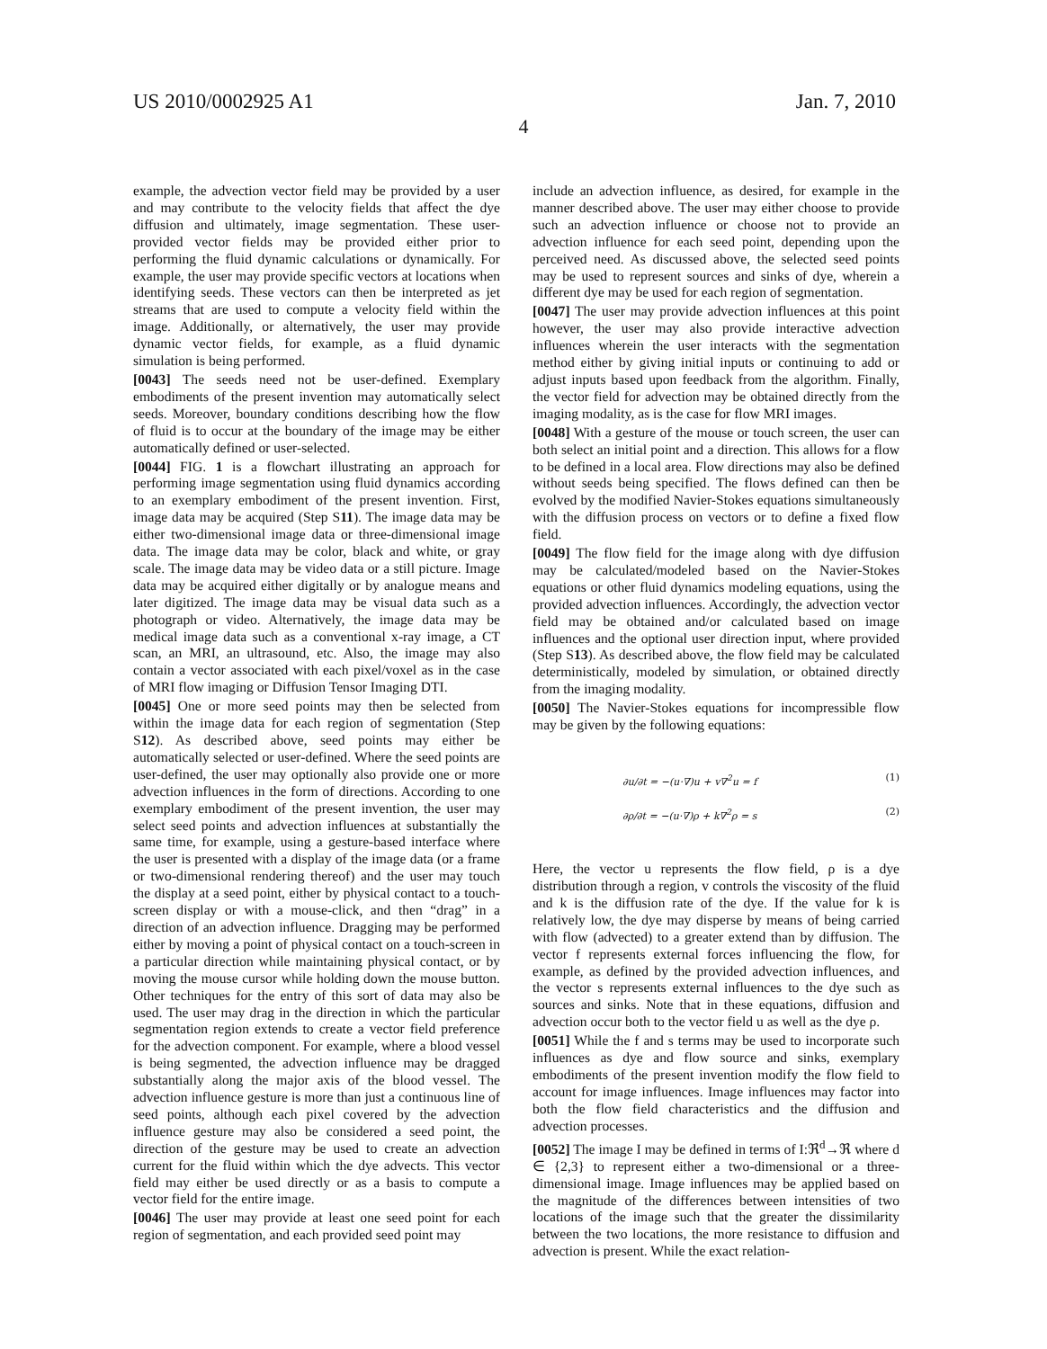US 2010/0002925 A1 Jan. 7, 2010
4
example, the advection vector field may be provided by a user and may contribute to the velocity fields that affect the dye diffusion and ultimately, image segmentation. These user-provided vector fields may be provided either prior to performing the fluid dynamic calculations or dynamically. For example, the user may provide specific vectors at locations when identifying seeds. These vectors can then be interpreted as jet streams that are used to compute a velocity field within the image. Additionally, or alternatively, the user may provide dynamic vector fields, for example, as a fluid dynamic simulation is being performed.
[0043] The seeds need not be user-defined. Exemplary embodiments of the present invention may automatically select seeds. Moreover, boundary conditions describing how the flow of fluid is to occur at the boundary of the image may be either automatically defined or user-selected.
[0044] FIG. 1 is a flowchart illustrating an approach for performing image segmentation using fluid dynamics according to an exemplary embodiment of the present invention. First, image data may be acquired (Step S11). The image data may be either two-dimensional image data or three-dimensional image data. The image data may be color, black and white, or gray scale. The image data may be video data or a still picture. Image data may be acquired either digitally or by analogue means and later digitized. The image data may be visual data such as a photograph or video. Alternatively, the image data may be medical image data such as a conventional x-ray image, a CT scan, an MRI, an ultrasound, etc. Also, the image may also contain a vector associated with each pixel/voxel as in the case of MRI flow imaging or Diffusion Tensor Imaging DTI.
[0045] One or more seed points may then be selected from within the image data for each region of segmentation (Step S12). As described above, seed points may either be automatically selected or user-defined. Where the seed points are user-defined, the user may optionally also provide one or more advection influences in the form of directions. According to one exemplary embodiment of the present invention, the user may select seed points and advection influences at substantially the same time, for example, using a gesture-based interface where the user is presented with a display of the image data (or a frame or two-dimensional rendering thereof) and the user may touch the display at a seed point, either by physical contact to a touch-screen display or with a mouse-click, and then “drag” in a direction of an advection influence. Dragging may be performed either by moving a point of physical contact on a touch-screen in a particular direction while maintaining physical contact, or by moving the mouse cursor while holding down the mouse button. Other techniques for the entry of this sort of data may also be used. The user may drag in the direction in which the particular segmentation region extends to create a vector field preference for the advection component. For example, where a blood vessel is being segmented, the advection influence may be dragged substantially along the major axis of the blood vessel. The advection influence gesture is more than just a continuous line of seed points, although each pixel covered by the advection influence gesture may also be considered a seed point, the direction of the gesture may be used to create an advection current for the fluid within which the dye advects. This vector field may either be used directly or as a basis to compute a vector field for the entire image.
[0046] The user may provide at least one seed point for each region of segmentation, and each provided seed point may
include an advection influence, as desired, for example in the manner described above. The user may either choose to provide such an advection influence or choose not to provide an advection influence for each seed point, depending upon the perceived need. As discussed above, the selected seed points may be used to represent sources and sinks of dye, wherein a different dye may be used for each region of segmentation.
[0047] The user may provide advection influences at this point however, the user may also provide interactive advection influences wherein the user interacts with the segmentation method either by giving initial inputs or continuing to add or adjust inputs based upon feedback from the algorithm. Finally, the vector field for advection may be obtained directly from the imaging modality, as is the case for flow MRI images.
[0048] With a gesture of the mouse or touch screen, the user can both select an initial point and a direction. This allows for a flow to be defined in a local area. Flow directions may also be defined without seeds being specified. The flows defined can then be evolved by the modified Navier-Stokes equations simultaneously with the diffusion process on vectors or to define a fixed flow field.
[0049] The flow field for the image along with dye diffusion may be calculated/modeled based on the Navier-Stokes equations or other fluid dynamics modeling equations, using the provided advection influences. Accordingly, the advection vector field may be obtained and/or calculated based on image influences and the optional user direction input, where provided (Step S13). As described above, the flow field may be calculated deterministically, modeled by simulation, or obtained directly from the imaging modality.
[0050] The Navier-Stokes equations for incompressible flow may be given by the following equations:
∂u/∂t = −(u·∇)u + v∇<sup>2</sup>u = f (1)
∂ρ/∂t = −(u·∇)ρ + k∇<sup>2</sup>ρ = s (2)
Here, the vector u represents the flow field, ρ is a dye distribution through a region, v controls the viscosity of the fluid and k is the diffusion rate of the dye. If the value for k is relatively low, the dye may disperse by means of being carried with flow (advected) to a greater extend than by diffusion. The vector f represents external forces influencing the flow, for example, as defined by the provided advection influences, and the vector s represents external influences to the dye such as sources and sinks. Note that in these equations, diffusion and advection occur both to the vector field u as well as the dye ρ.
[0051] While the f and s terms may be used to incorporate such influences as dye and flow source and sinks, exemplary embodiments of the present invention modify the flow field to account for image influences. Image influences may factor into both the flow field characteristics and the diffusion and advection processes.
[0052] The image I may be defined in terms of I:ℜ<sup>d</sup>→ℜ where d ∈ {2,3} to represent either a two-dimensional or a three-dimensional image. Image influences may be applied based on the magnitude of the differences between intensities of two locations of the image such that the greater the dissimilarity between the two locations, the more resistance to diffusion and advection is present. While the exact relation-